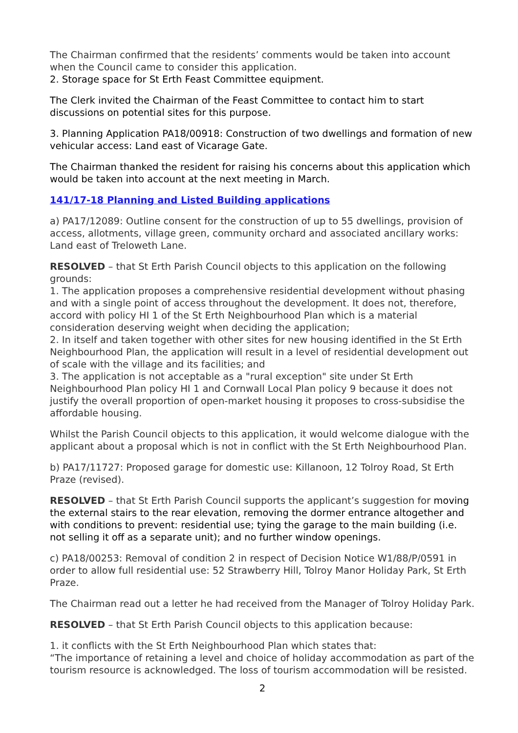The Chairman confirmed that the residents’ comments would be taken into account when the Council came to consider this application.
2. Storage space for St Erth Feast Committee equipment.
The Clerk invited the Chairman of the Feast Committee to contact him to start discussions on potential sites for this purpose.
3. Planning Application PA18/00918: Construction of two dwellings and formation of new vehicular access: Land east of Vicarage Gate.
The Chairman thanked the resident for raising his concerns about this application which would be taken into account at the next meeting in March.
141/17-18 Planning and Listed Building applications
a) PA17/12089: Outline consent for the construction of up to 55 dwellings, provision of access, allotments, village green, community orchard and associated ancillary works: Land east of Treloweth Lane.
RESOLVED – that St Erth Parish Council objects to this application on the following grounds:
1. The application proposes a comprehensive residential development without phasing and with a single point of access throughout the development. It does not, therefore, accord with policy HI 1 of the St Erth Neighbourhood Plan which is a material consideration deserving weight when deciding the application;
2. In itself and taken together with other sites for new housing identified in the St Erth Neighbourhood Plan, the application will result in a level of residential development out of scale with the village and its facilities; and
3. The application is not acceptable as a "rural exception" site under St Erth Neighbourhood Plan policy HI 1 and Cornwall Local Plan policy 9 because it does not justify the overall proportion of open-market housing it proposes to cross-subsidise the affordable housing.
Whilst the Parish Council objects to this application, it would welcome dialogue with the applicant about a proposal which is not in conflict with the St Erth Neighbourhood Plan.
b) PA17/11727: Proposed garage for domestic use: Killanoon, 12 Tolroy Road, St Erth Praze (revised).
RESOLVED – that St Erth Parish Council supports the applicant’s suggestion for moving the external stairs to the rear elevation, removing the dormer entrance altogether and with conditions to prevent: residential use; tying the garage to the main building (i.e. not selling it off as a separate unit); and no further window openings.
c) PA18/00253: Removal of condition 2 in respect of Decision Notice W1/88/P/0591 in order to allow full residential use: 52 Strawberry Hill, Tolroy Manor Holiday Park, St Erth Praze.
The Chairman read out a letter he had received from the Manager of Tolroy Holiday Park.
RESOLVED – that St Erth Parish Council objects to this application because:
1. it conflicts with the St Erth Neighbourhood Plan which states that:
“The importance of retaining a level and choice of holiday accommodation as part of the tourism resource is acknowledged. The loss of tourism accommodation will be resisted.
2